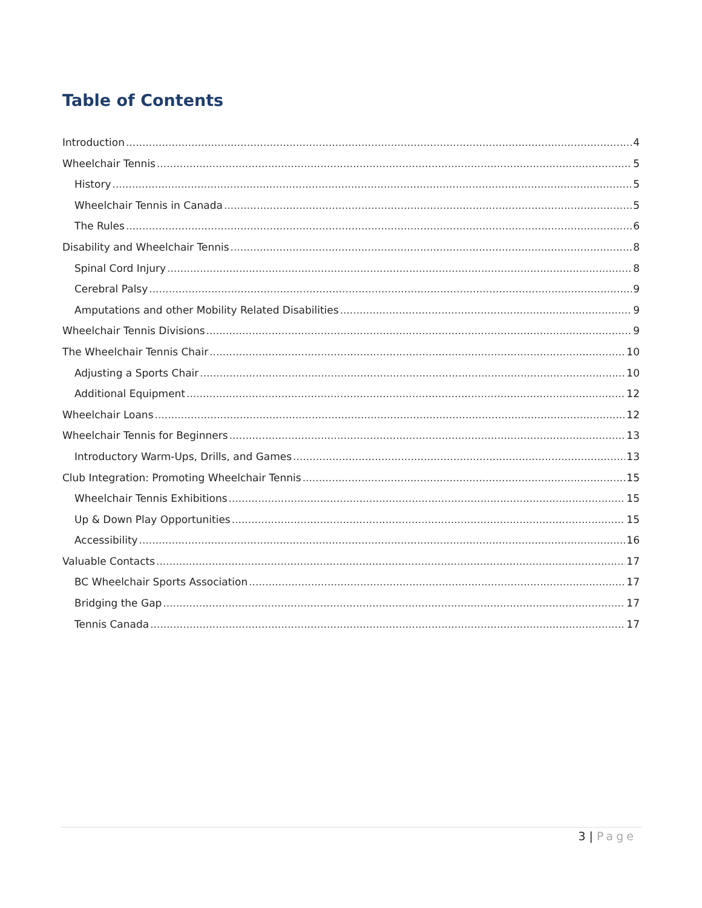Table of Contents
Introduction 4
Wheelchair Tennis 5
History 5
Wheelchair Tennis in Canada 5
The Rules 6
Disability and Wheelchair Tennis 8
Spinal Cord Injury 8
Cerebral Palsy 9
Amputations and other Mobility Related Disabilities 9
Wheelchair Tennis Divisions 9
The Wheelchair Tennis Chair 10
Adjusting a Sports Chair 10
Additional Equipment 12
Wheelchair Loans 12
Wheelchair Tennis for Beginners 13
Introductory Warm-Ups, Drills, and Games 13
Club Integration: Promoting Wheelchair Tennis 15
Wheelchair Tennis Exhibitions 15
Up & Down Play Opportunities 15
Accessibility 16
Valuable Contacts 17
BC Wheelchair Sports Association 17
Bridging the Gap 17
Tennis Canada 17
3 | Page